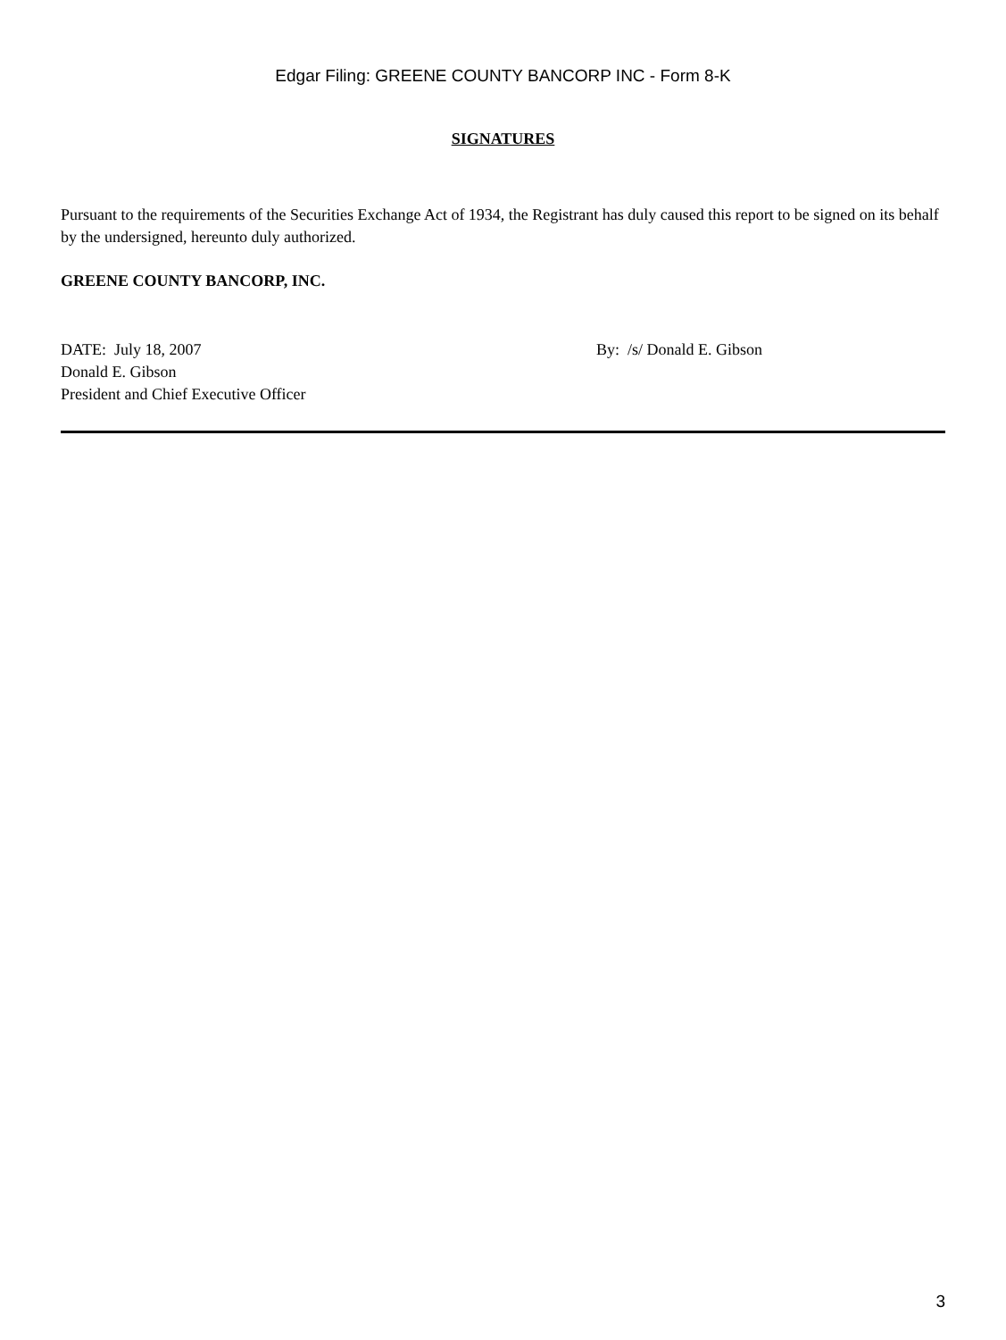Edgar Filing: GREENE COUNTY BANCORP INC - Form 8-K
SIGNATURES
Pursuant to the requirements of the Securities Exchange Act of 1934, the Registrant has duly caused this report to be signed on its behalf by the undersigned, hereunto duly authorized.
GREENE COUNTY BANCORP, INC.
DATE: July 18, 2007
Donald E. Gibson
President and Chief Executive Officer
By: /s/ Donald E. Gibson
3